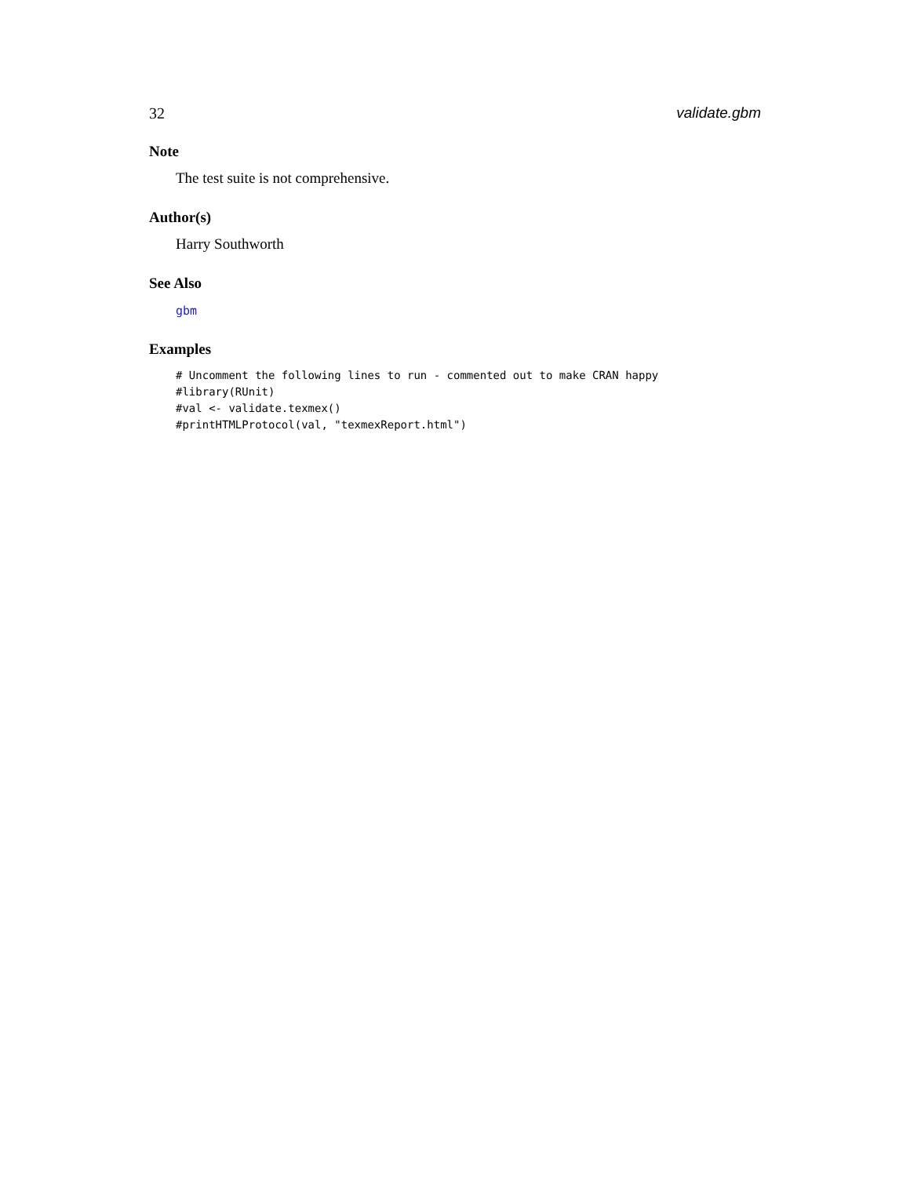32 validate.gbm
Note
The test suite is not comprehensive.
Author(s)
Harry Southworth
See Also
gbm
Examples
# Uncomment the following lines to run - commented out to make CRAN happy #library(RUnit) #val <- validate.texmex() #printHTMLProtocol(val, "texmexReport.html")